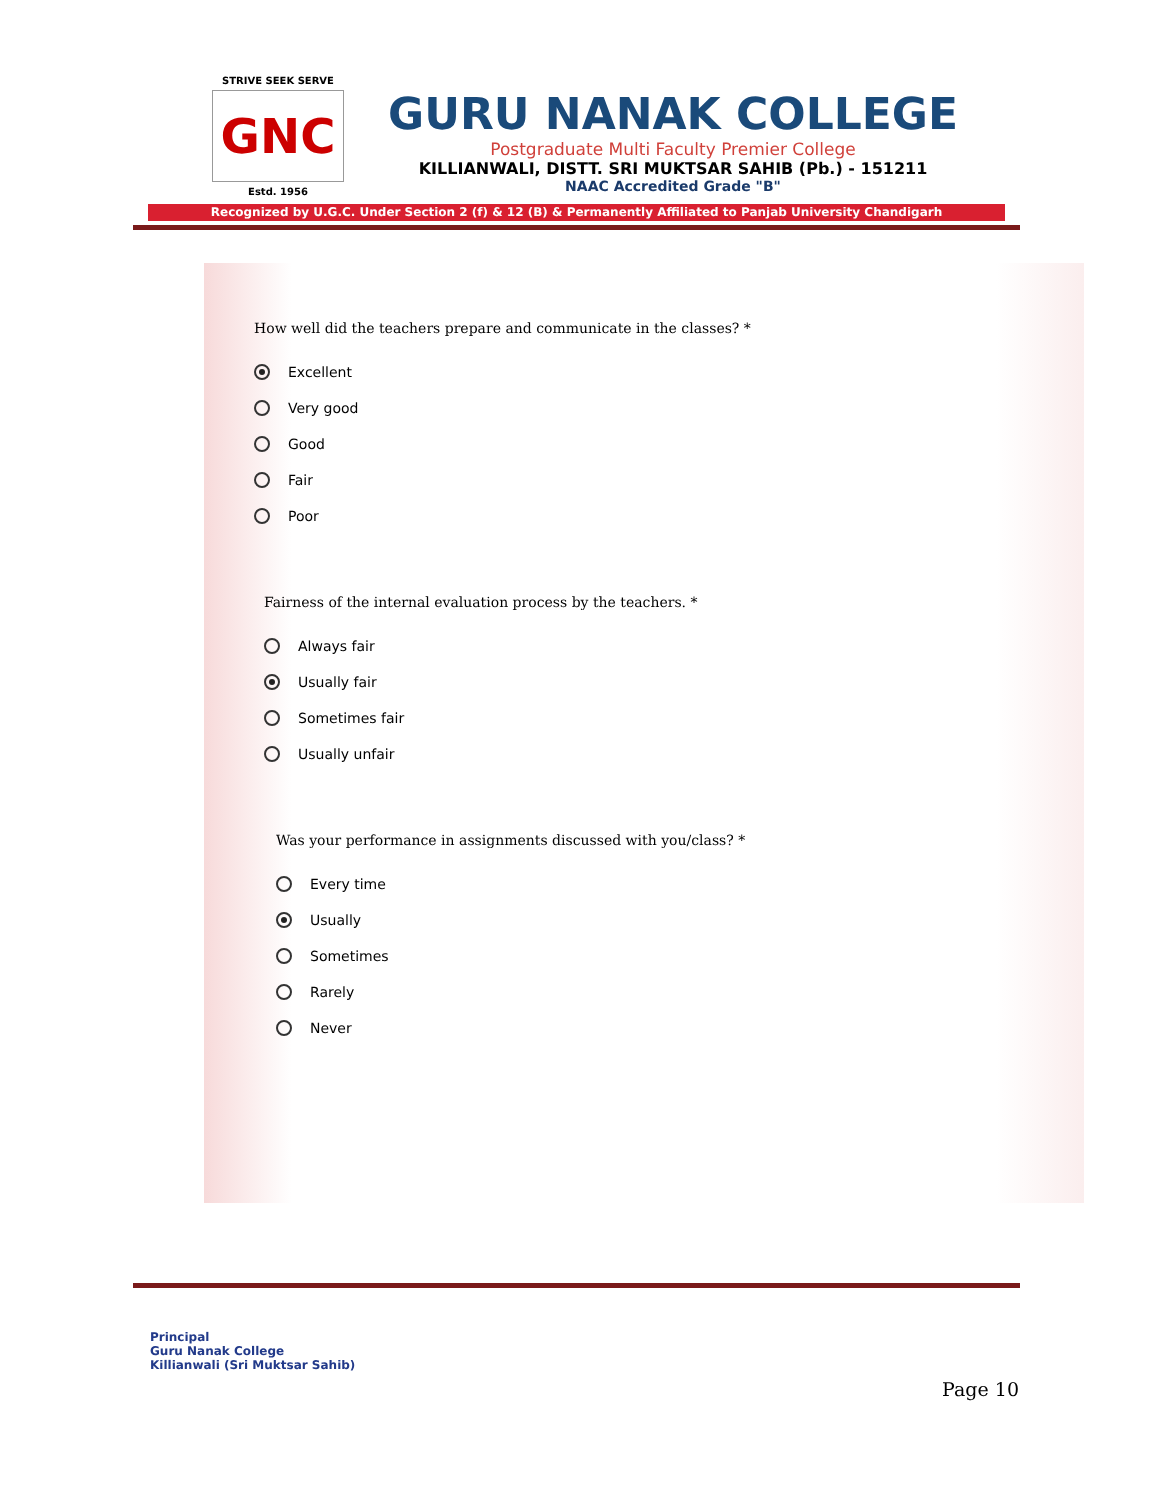STRIVE SEEK SERVE
GNC
Estd. 1956
GURU NANAK COLLEGE
Postgraduate Multi Faculty Premier College
KILLIANWALI, DISTT. SRI MUKTSAR SAHIB (Pb.) - 151211
NAAC Accredited Grade "B"
Recognized by U.G.C. Under Section 2 (f) & 12 (B) & Permanently Affiliated to Panjab University Chandigarh
How well did the teachers prepare and communicate in the classes? *
Excellent
Very good
Good
Fair
Poor
Fairness of the internal evaluation process by the teachers. *
Always fair
Usually fair
Sometimes fair
Usually unfair
Was your performance in assignments discussed with you/class? *
Every time
Usually
Sometimes
Rarely
Never
Principal
Guru Nanak College
Killianwali (Sri Muktsar Sahib)
Page 10